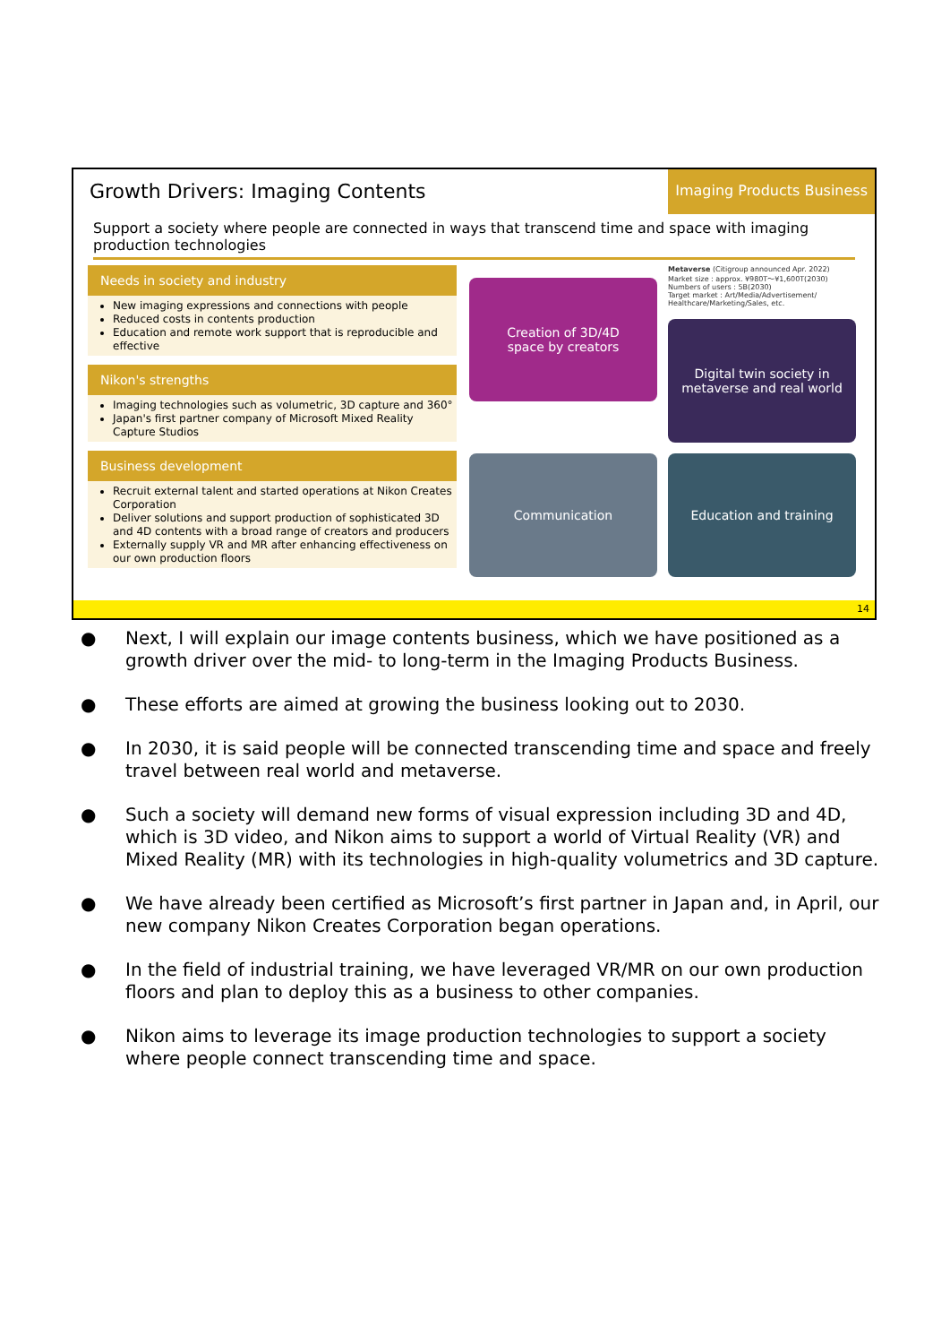Growth Drivers: Imaging Contents
Imaging Products Business
Support a society where people are connected in ways that transcend time and space with imaging production technologies
Needs in society and industry
New imaging expressions and connections with people
Reduced costs in contents production
Education and remote work support that is reproducible and effective
Nikon's strengths
Imaging technologies such as volumetric, 3D capture and 360°
Japan's first partner company of Microsoft Mixed Reality Capture Studios
Business development
Recruit external talent and started operations at Nikon Creates Corporation
Deliver solutions and support production of sophisticated 3D and 4D contents with a broad range of creators and producers
Externally supply VR and MR after enhancing effectiveness on our own production floors
Creation of 3D/4D
space by creators
Metaverse (Citigroup announced Apr. 2022)
Market size : approx. ¥980T～¥1,600T(2030)
Numbers of users : 5B(2030)
Target market : Art/Media/Advertisement/ Healthcare/Marketing/Sales, etc.
Digital twin society in
metaverse and real world
Communication
Education and training
14
● Next, I will explain our image contents business, which we have positioned as a growth driver over the mid- to long-term in the Imaging Products Business.
● These efforts are aimed at growing the business looking out to 2030.
● In 2030, it is said people will be connected transcending time and space and freely travel between real world and metaverse.
● Such a society will demand new forms of visual expression including 3D and 4D, which is 3D video, and Nikon aims to support a world of Virtual Reality (VR) and Mixed Reality (MR) with its technologies in high-quality volumetrics and 3D capture.
● We have already been certified as Microsoft’s first partner in Japan and, in April, our new company Nikon Creates Corporation began operations.
● In the field of industrial training, we have leveraged VR/MR on our own production floors and plan to deploy this as a business to other companies.
● Nikon aims to leverage its image production technologies to support a society where people connect transcending time and space.